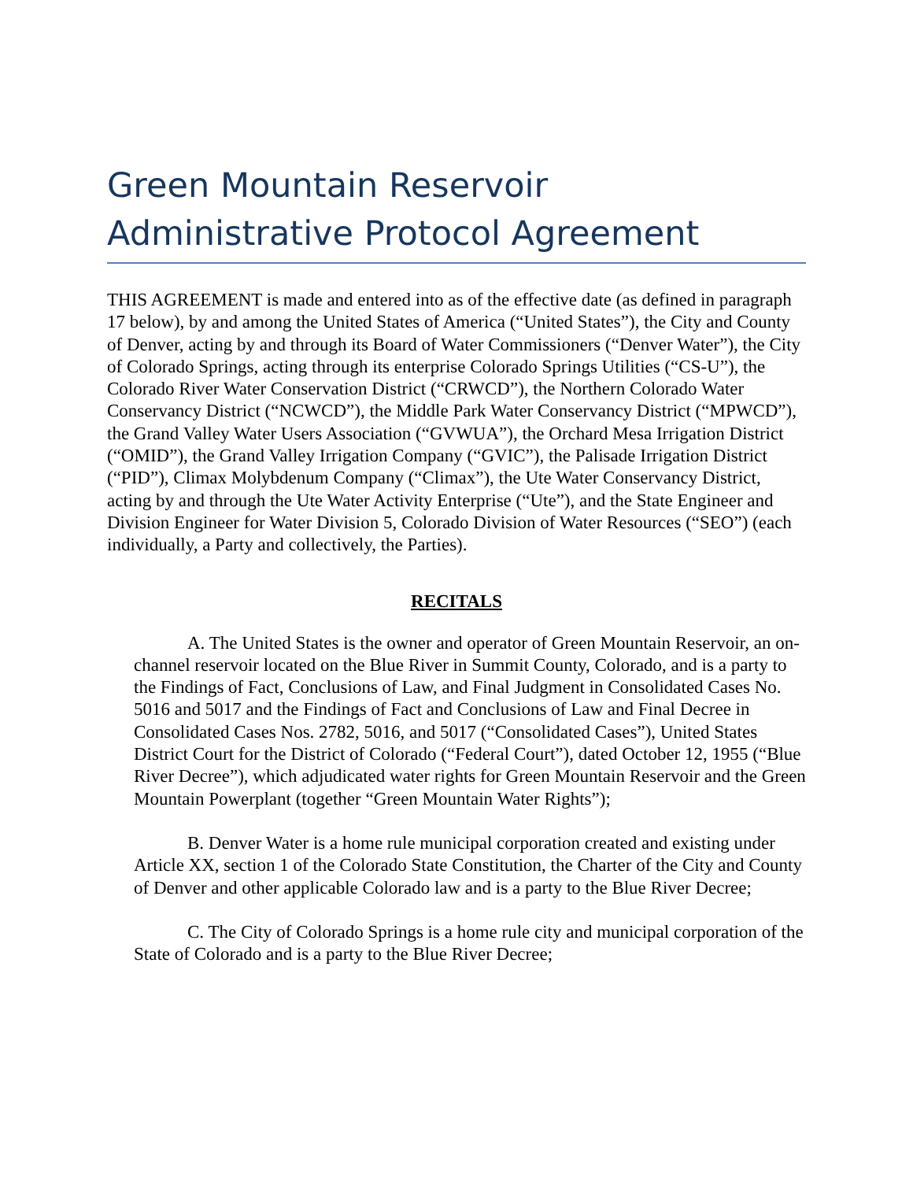Green Mountain Reservoir
Administrative Protocol Agreement
THIS AGREEMENT is made and entered into as of the effective date (as defined in paragraph 17 below), by and among the United States of America (“United States”), the City and County of Denver, acting by and through its Board of Water Commissioners (“Denver Water”), the City of Colorado Springs, acting through its enterprise Colorado Springs Utilities (“CS-U”), the Colorado River Water Conservation District (“CRWCD”), the Northern Colorado Water Conservancy District (“NCWCD”), the Middle Park Water Conservancy District (“MPWCD”), the Grand Valley Water Users Association (“GVWUA”), the Orchard Mesa Irrigation District (“OMID”), the Grand Valley Irrigation Company (“GVIC”), the Palisade Irrigation District (“PID”), Climax Molybdenum Company (“Climax”), the Ute Water Conservancy District, acting by and through the Ute Water Activity Enterprise (“Ute”), and the State Engineer and Division Engineer for Water Division 5, Colorado Division of Water Resources (“SEO”) (each individually, a Party and collectively, the Parties).
RECITALS
A. The United States is the owner and operator of Green Mountain Reservoir, an on-channel reservoir located on the Blue River in Summit County, Colorado, and is a party to the Findings of Fact, Conclusions of Law, and Final Judgment in Consolidated Cases No. 5016 and 5017 and the Findings of Fact and Conclusions of Law and Final Decree in Consolidated Cases Nos. 2782, 5016, and 5017 (“Consolidated Cases”), United States District Court for the District of Colorado (“Federal Court”), dated October 12, 1955 (“Blue River Decree”), which adjudicated water rights for Green Mountain Reservoir and the Green Mountain Powerplant (together “Green Mountain Water Rights”);
B. Denver Water is a home rule municipal corporation created and existing under Article XX, section 1 of the Colorado State Constitution, the Charter of the City and County of Denver and other applicable Colorado law and is a party to the Blue River Decree;
C. The City of Colorado Springs is a home rule city and municipal corporation of the State of Colorado and is a party to the Blue River Decree;